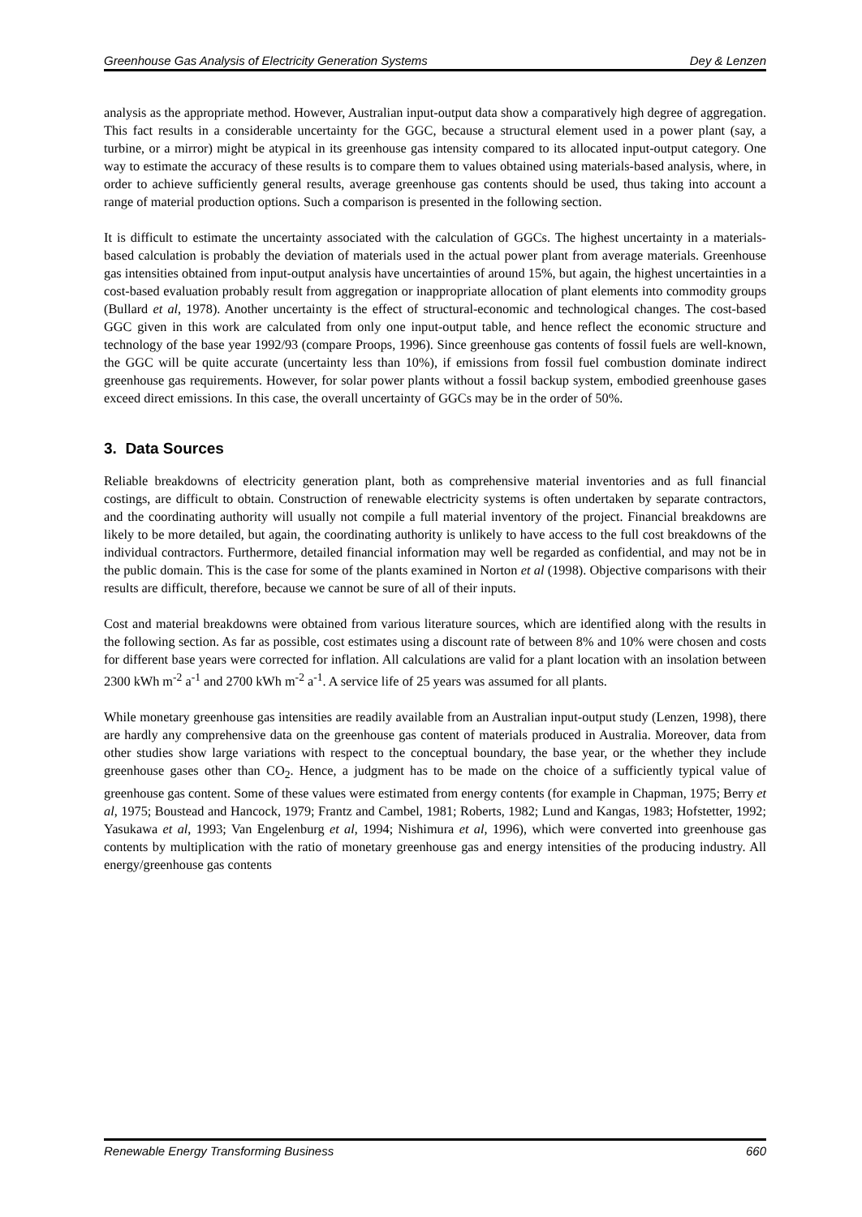Greenhouse Gas Analysis of Electricity Generation Systems Dey & Lenzen
analysis as the appropriate method. However, Australian input-output data show a comparatively high degree of aggregation. This fact results in a considerable uncertainty for the GGC, because a structural element used in a power plant (say, a turbine, or a mirror) might be atypical in its greenhouse gas intensity compared to its allocated input-output category. One way to estimate the accuracy of these results is to compare them to values obtained using materials-based analysis, where, in order to achieve sufficiently general results, average greenhouse gas contents should be used, thus taking into account a range of material production options. Such a comparison is presented in the following section.
It is difficult to estimate the uncertainty associated with the calculation of GGCs. The highest uncertainty in a materials-based calculation is probably the deviation of materials used in the actual power plant from average materials. Greenhouse gas intensities obtained from input-output analysis have uncertainties of around 15%, but again, the highest uncertainties in a cost-based evaluation probably result from aggregation or inappropriate allocation of plant elements into commodity groups (Bullard et al, 1978). Another uncertainty is the effect of structural-economic and technological changes. The cost-based GGC given in this work are calculated from only one input-output table, and hence reflect the economic structure and technology of the base year 1992/93 (compare Proops, 1996). Since greenhouse gas contents of fossil fuels are well-known, the GGC will be quite accurate (uncertainty less than 10%), if emissions from fossil fuel combustion dominate indirect greenhouse gas requirements. However, for solar power plants without a fossil backup system, embodied greenhouse gases exceed direct emissions. In this case, the overall uncertainty of GGCs may be in the order of 50%.
3. Data Sources
Reliable breakdowns of electricity generation plant, both as comprehensive material inventories and as full financial costings, are difficult to obtain. Construction of renewable electricity systems is often undertaken by separate contractors, and the coordinating authority will usually not compile a full material inventory of the project. Financial breakdowns are likely to be more detailed, but again, the coordinating authority is unlikely to have access to the full cost breakdowns of the individual contractors. Furthermore, detailed financial information may well be regarded as confidential, and may not be in the public domain. This is the case for some of the plants examined in Norton et al (1998). Objective comparisons with their results are difficult, therefore, because we cannot be sure of all of their inputs.
Cost and material breakdowns were obtained from various literature sources, which are identified along with the results in the following section. As far as possible, cost estimates using a discount rate of between 8% and 10% were chosen and costs for different base years were corrected for inflation. All calculations are valid for a plant location with an insolation between 2300 kWh m<sup>-2</sup> a<sup>-1</sup> and 2700 kWh m<sup>-2</sup> a<sup>-1</sup>. A service life of 25 years was assumed for all plants.
While monetary greenhouse gas intensities are readily available from an Australian input-output study (Lenzen, 1998), there are hardly any comprehensive data on the greenhouse gas content of materials produced in Australia. Moreover, data from other studies show large variations with respect to the conceptual boundary, the base year, or the whether they include greenhouse gases other than CO<sub>2</sub>. Hence, a judgment has to be made on the choice of a sufficiently typical value of greenhouse gas content. Some of these values were estimated from energy contents (for example in Chapman, 1975; Berry et al, 1975; Boustead and Hancock, 1979; Frantz and Cambel, 1981; Roberts, 1982; Lund and Kangas, 1983; Hofstetter, 1992; Yasukawa et al, 1993; Van Engelenburg et al, 1994; Nishimura et al, 1996), which were converted into greenhouse gas contents by multiplication with the ratio of monetary greenhouse gas and energy intensities of the producing industry. All energy/greenhouse gas contents
Renewable Energy Transforming Business 660